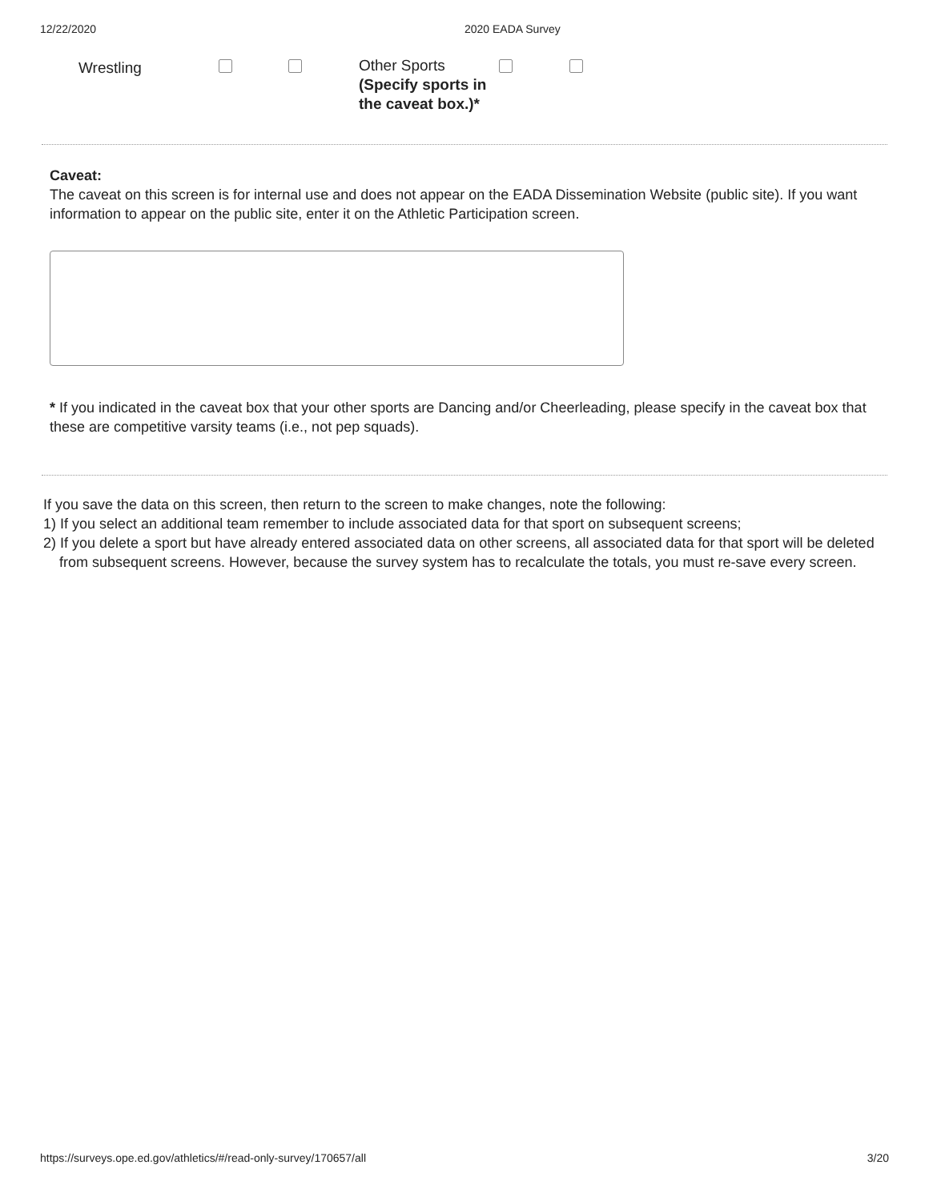12/22/2020 2020 EADA Survey
Wrestling
Other Sports
(Specify sports in the caveat box.)*
Caveat:
The caveat on this screen is for internal use and does not appear on the EADA Dissemination Website (public site). If you want information to appear on the public site, enter it on the Athletic Participation screen.
* If you indicated in the caveat box that your other sports are Dancing and/or Cheerleading, please specify in the caveat box that these are competitive varsity teams (i.e., not pep squads).
If you save the data on this screen, then return to the screen to make changes, note the following:
1) If you select an additional team remember to include associated data for that sport on subsequent screens;
2) If you delete a sport but have already entered associated data on other screens, all associated data for that sport will be deleted from subsequent screens. However, because the survey system has to recalculate the totals, you must re-save every screen.
https://surveys.ope.ed.gov/athletics/#/read-only-survey/170657/all 3/20